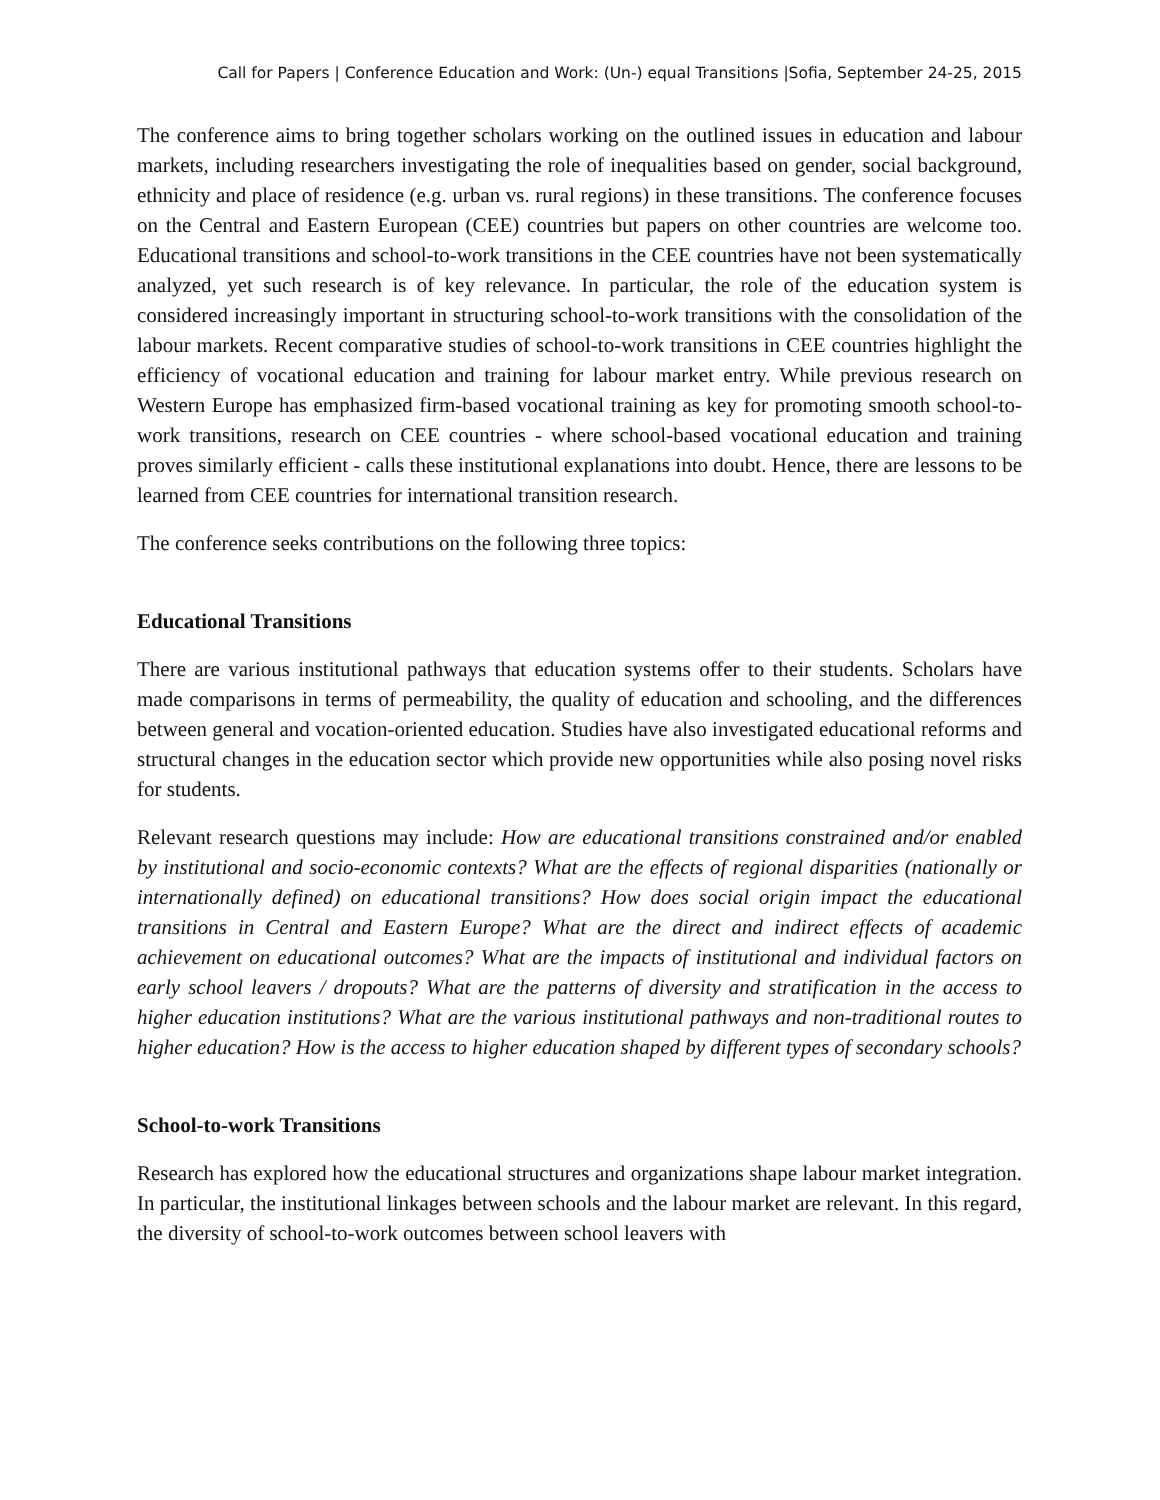Call for Papers | Conference Education and Work: (Un-) equal Transitions |Sofia, September 24-25, 2015
The conference aims to bring together scholars working on the outlined issues in education and labour markets, including researchers investigating the role of inequalities based on gender, social background, ethnicity and place of residence (e.g. urban vs. rural regions) in these transitions. The conference focuses on the Central and Eastern European (CEE) countries but papers on other countries are welcome too. Educational transitions and school-to-work transitions in the CEE countries have not been systematically analyzed, yet such research is of key relevance. In particular, the role of the education system is considered increasingly important in structuring school-to-work transitions with the consolidation of the labour markets. Recent comparative studies of school-to-work transitions in CEE countries highlight the efficiency of vocational education and training for labour market entry. While previous research on Western Europe has emphasized firm-based vocational training as key for promoting smooth school-to-work transitions, research on CEE countries - where school-based vocational education and training proves similarly efficient - calls these institutional explanations into doubt. Hence, there are lessons to be learned from CEE countries for international transition research.
The conference seeks contributions on the following three topics:
Educational Transitions
There are various institutional pathways that education systems offer to their students. Scholars have made comparisons in terms of permeability, the quality of education and schooling, and the differences between general and vocation-oriented education. Studies have also investigated educational reforms and structural changes in the education sector which provide new opportunities while also posing novel risks for students.
Relevant research questions may include: How are educational transitions constrained and/or enabled by institutional and socio-economic contexts? What are the effects of regional disparities (nationally or internationally defined) on educational transitions? How does social origin impact the educational transitions in Central and Eastern Europe? What are the direct and indirect effects of academic achievement on educational outcomes? What are the impacts of institutional and individual factors on early school leavers / dropouts? What are the patterns of diversity and stratification in the access to higher education institutions? What are the various institutional pathways and non-traditional routes to higher education? How is the access to higher education shaped by different types of secondary schools?
School-to-work Transitions
Research has explored how the educational structures and organizations shape labour market integration. In particular, the institutional linkages between schools and the labour market are relevant. In this regard, the diversity of school-to-work outcomes between school leavers with